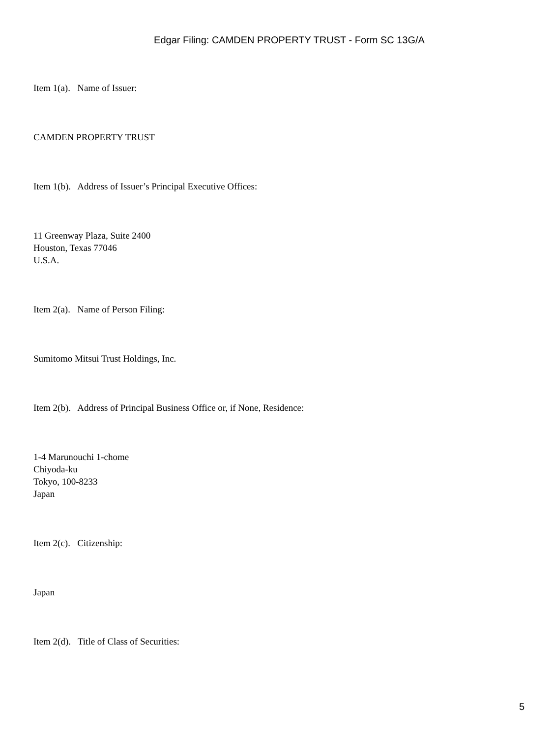Edgar Filing: CAMDEN PROPERTY TRUST - Form SC 13G/A
Item 1(a). Name of Issuer:
CAMDEN PROPERTY TRUST
Item 1(b). Address of Issuer’s Principal Executive Offices:
11 Greenway Plaza, Suite 2400
Houston, Texas 77046
U.S.A.
Item 2(a). Name of Person Filing:
Sumitomo Mitsui Trust Holdings, Inc.
Item 2(b). Address of Principal Business Office or, if None, Residence:
1-4 Marunouchi 1-chome
Chiyoda-ku
Tokyo, 100-8233
Japan
Item 2(c). Citizenship:
Japan
Item 2(d). Title of Class of Securities:
5